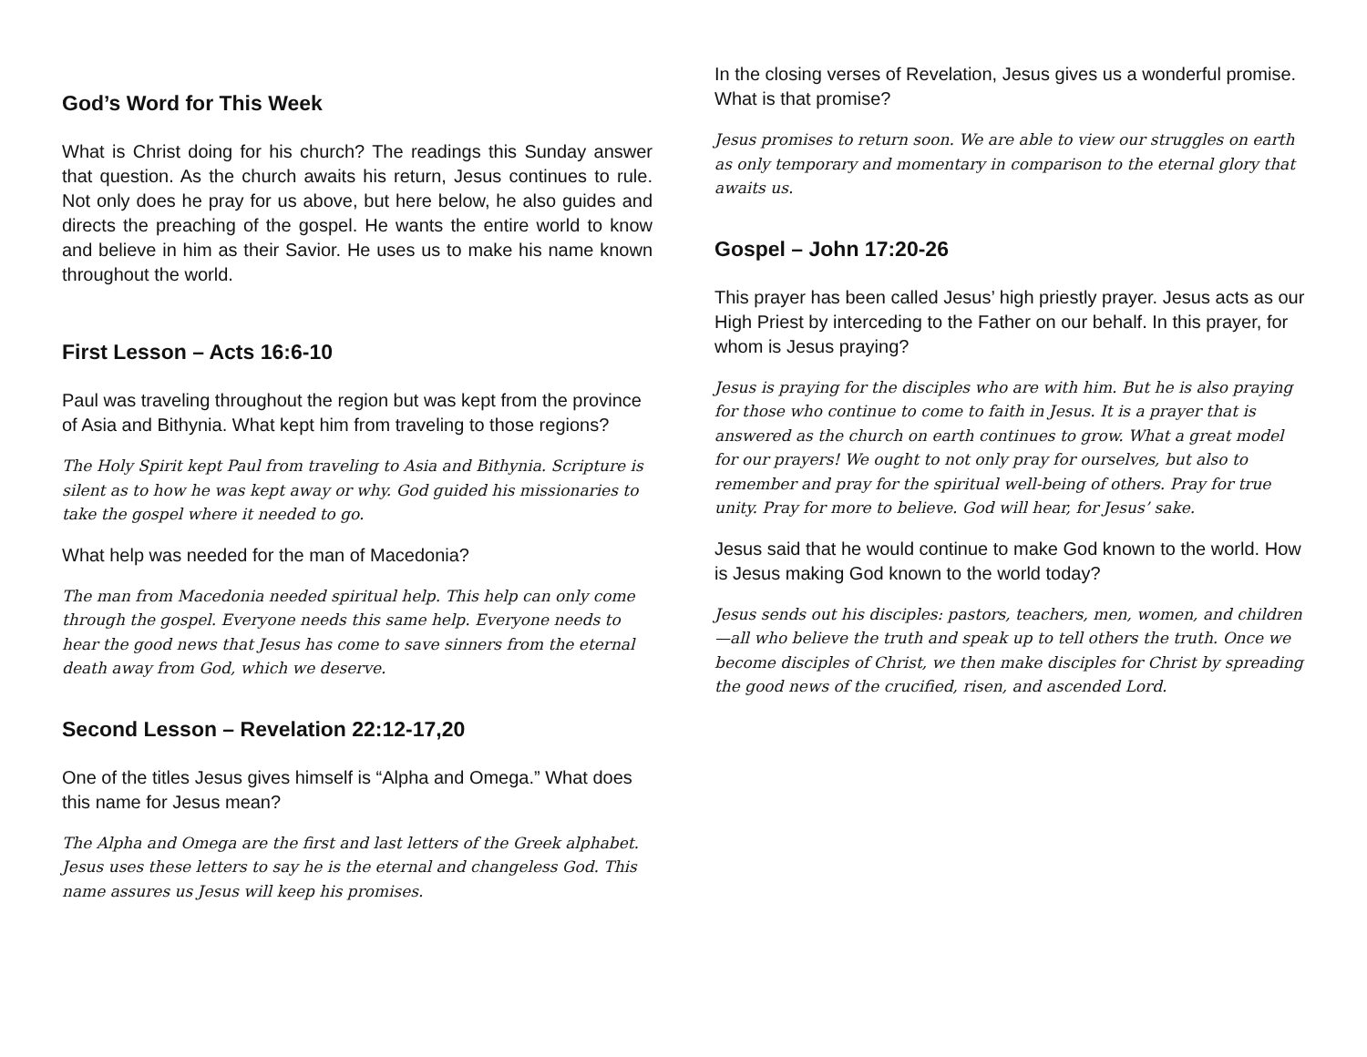God’s Word for This Week
What is Christ doing for his church? The readings this Sunday answer that question. As the church awaits his return, Jesus continues to rule. Not only does he pray for us above, but here below, he also guides and directs the preaching of the gospel. He wants the entire world to know and believe in him as their Savior. He uses us to make his name known throughout the world.
First Lesson – Acts 16:6-10
Paul was traveling throughout the region but was kept from the province of Asia and Bithynia. What kept him from traveling to those regions?
The Holy Spirit kept Paul from traveling to Asia and Bithynia. Scripture is silent as to how he was kept away or why. God guided his missionaries to take the gospel where it needed to go.
What help was needed for the man of Macedonia?
The man from Macedonia needed spiritual help. This help can only come through the gospel. Everyone needs this same help. Everyone needs to hear the good news that Jesus has come to save sinners from the eternal death away from God, which we deserve.
Second Lesson – Revelation 22:12-17,20
One of the titles Jesus gives himself is “Alpha and Omega.” What does this name for Jesus mean?
The Alpha and Omega are the first and last letters of the Greek alphabet. Jesus uses these letters to say he is the eternal and changeless God. This name assures us Jesus will keep his promises.
In the closing verses of Revelation, Jesus gives us a wonderful promise. What is that promise?
Jesus promises to return soon. We are able to view our struggles on earth as only temporary and momentary in comparison to the eternal glory that awaits us.
Gospel – John 17:20-26
This prayer has been called Jesus’ high priestly prayer. Jesus acts as our High Priest by interceding to the Father on our behalf. In this prayer, for whom is Jesus praying?
Jesus is praying for the disciples who are with him. But he is also praying for those who continue to come to faith in Jesus. It is a prayer that is answered as the church on earth continues to grow. What a great model for our prayers! We ought to not only pray for ourselves, but also to remember and pray for the spiritual well-being of others. Pray for true unity. Pray for more to believe. God will hear, for Jesus’ sake.
Jesus said that he would continue to make God known to the world. How is Jesus making God known to the world today?
Jesus sends out his disciples: pastors, teachers, men, women, and children—all who believe the truth and speak up to tell others the truth. Once we become disciples of Christ, we then make disciples for Christ by spreading the good news of the crucified, risen, and ascended Lord.